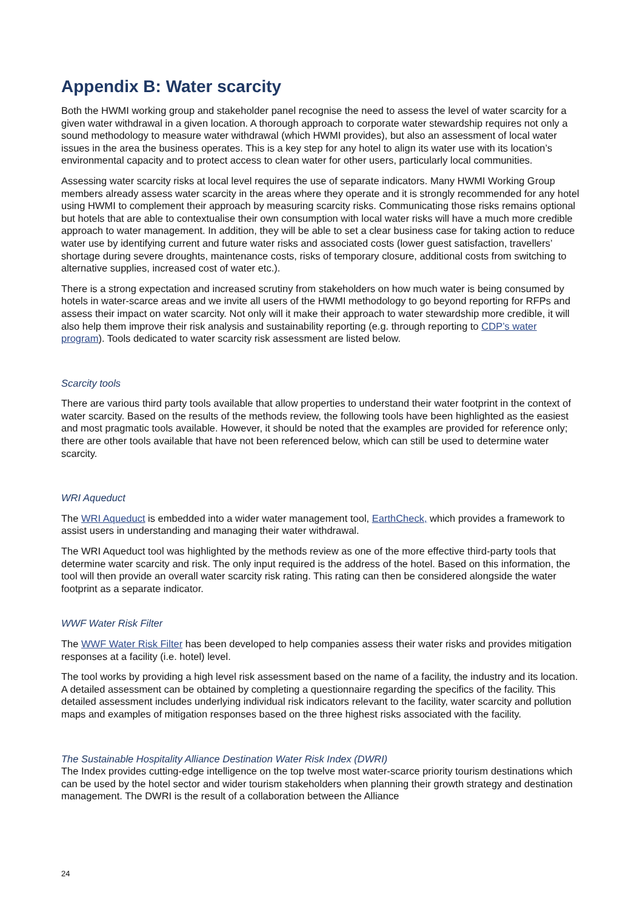Appendix B: Water scarcity
Both the HWMI working group and stakeholder panel recognise the need to assess the level of water scarcity for a given water withdrawal in a given location. A thorough approach to corporate water stewardship requires not only a sound methodology to measure water withdrawal (which HWMI provides), but also an assessment of local water issues in the area the business operates. This is a key step for any hotel to align its water use with its location’s environmental capacity and to protect access to clean water for other users, particularly local communities.
Assessing water scarcity risks at local level requires the use of separate indicators. Many HWMI Working Group members already assess water scarcity in the areas where they operate and it is strongly recommended for any hotel using HWMI to complement their approach by measuring scarcity risks. Communicating those risks remains optional but hotels that are able to contextualise their own consumption with local water risks will have a much more credible approach to water management. In addition, they will be able to set a clear business case for taking action to reduce water use by identifying current and future water risks and associated costs (lower guest satisfaction, travellers’ shortage during severe droughts, maintenance costs, risks of temporary closure, additional costs from switching to alternative supplies, increased cost of water etc.).
There is a strong expectation and increased scrutiny from stakeholders on how much water is being consumed by hotels in water-scarce areas and we invite all users of the HWMI methodology to go beyond reporting for RFPs and assess their impact on water scarcity. Not only will it make their approach to water stewardship more credible, it will also help them improve their risk analysis and sustainability reporting (e.g. through reporting to CDP’s water program). Tools dedicated to water scarcity risk assessment are listed below.
Scarcity tools
There are various third party tools available that allow properties to understand their water footprint in the context of water scarcity. Based on the results of the methods review, the following tools have been highlighted as the easiest and most pragmatic tools available. However, it should be noted that the examples are provided for reference only; there are other tools available that have not been referenced below, which can still be used to determine water scarcity.
WRI Aqueduct
The WRI Aqueduct is embedded into a wider water management tool, EarthCheck, which provides a framework to assist users in understanding and managing their water withdrawal.
The WRI Aqueduct tool was highlighted by the methods review as one of the more effective third-party tools that determine water scarcity and risk. The only input required is the address of the hotel. Based on this information, the tool will then provide an overall water scarcity risk rating. This rating can then be considered alongside the water footprint as a separate indicator.
WWF Water Risk Filter
The WWF Water Risk Filter has been developed to help companies assess their water risks and provides mitigation responses at a facility (i.e. hotel) level.
The tool works by providing a high level risk assessment based on the name of a facility, the industry and its location. A detailed assessment can be obtained by completing a questionnaire regarding the specifics of the facility. This detailed assessment includes underlying individual risk indicators relevant to the facility, water scarcity and pollution maps and examples of mitigation responses based on the three highest risks associated with the facility.
The Sustainable Hospitality Alliance Destination Water Risk Index (DWRI)
The Index provides cutting-edge intelligence on the top twelve most water-scarce priority tourism destinations which can be used by the hotel sector and wider tourism stakeholders when planning their growth strategy and destination management. The DWRI is the result of a collaboration between the Alliance
24